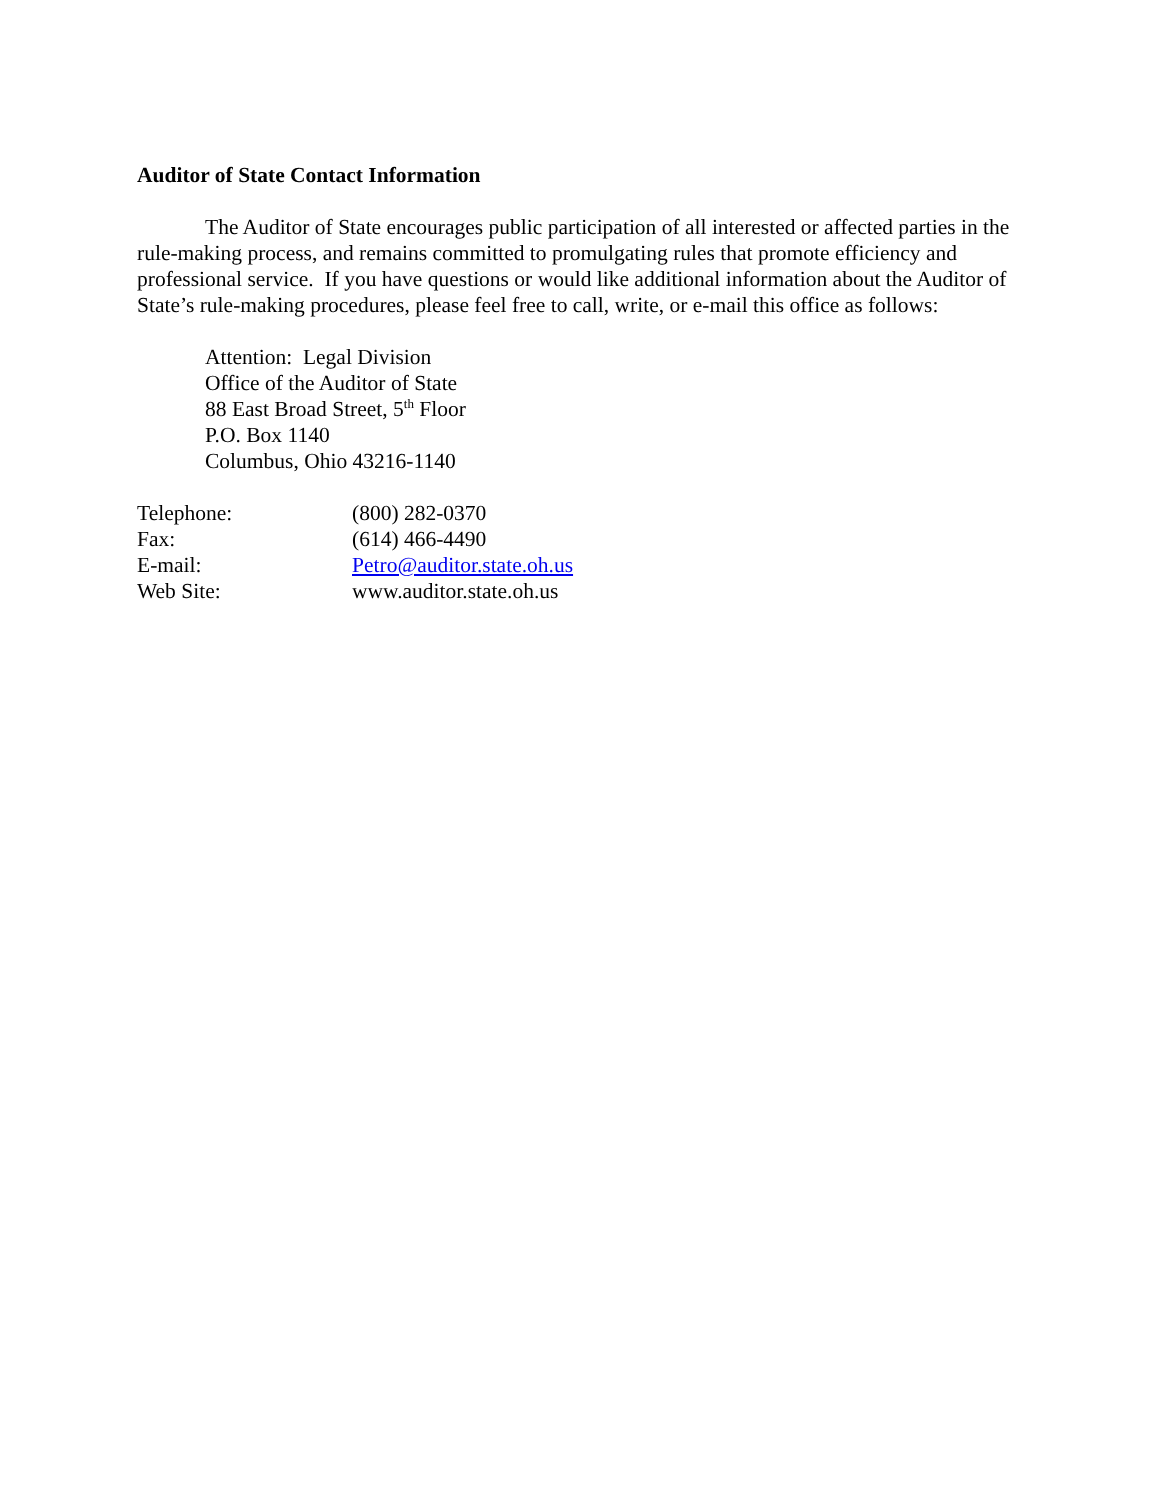Auditor of State Contact Information
The Auditor of State encourages public participation of all interested or affected parties in the rule-making process, and remains committed to promulgating rules that promote efficiency and professional service. If you have questions or would like additional information about the Auditor of State’s rule-making procedures, please feel free to call, write, or e-mail this office as follows:
Attention: Legal Division
Office of the Auditor of State
88 East Broad Street, 5<sup>th</sup> Floor
P.O. Box 1140
Columbus, Ohio 43216-1140
| Telephone: | (800) 282-0370 |
| Fax: | (614) 466-4490 |
| E-mail: | Petro@auditor.state.oh.us |
| Web Site: | www.auditor.state.oh.us |